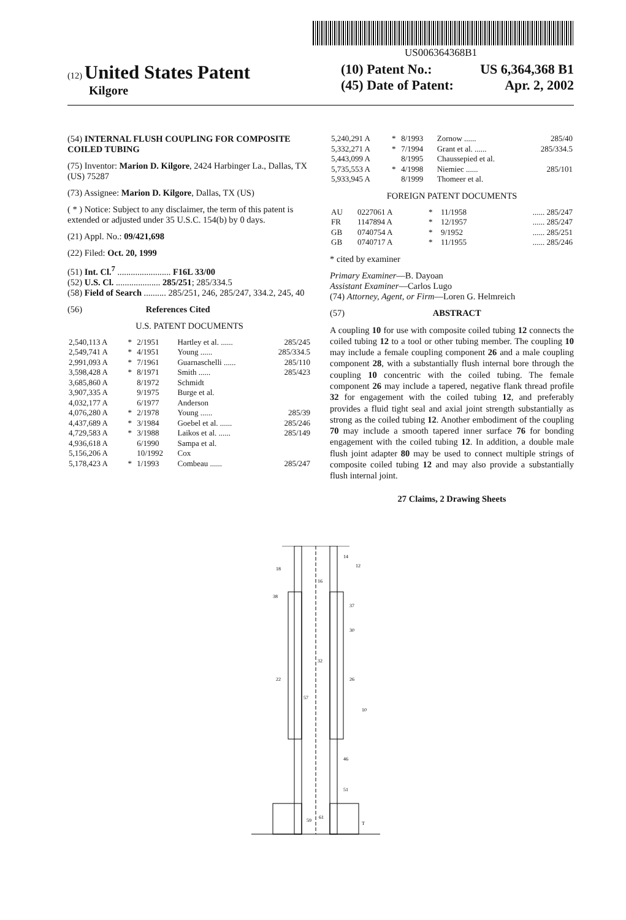US006364368B1
(12) United States Patent
Kilgore
(10) Patent No.: US 6,364,368 B1
(45) Date of Patent: Apr. 2, 2002
(54) INTERNAL FLUSH COUPLING FOR COMPOSITE COILED TUBING
(75) Inventor: Marion D. Kilgore, 2424 Harbinger La., Dallas, TX (US) 75287
(73) Assignee: Marion D. Kilgore, Dallas, TX (US)
( * ) Notice: Subject to any disclaimer, the term of this patent is extended or adjusted under 35 U.S.C. 154(b) by 0 days.
(21) Appl. No.: 09/421,698
(22) Filed: Oct. 20, 1999
(51) Int. Cl.<sup>7</sup> ........................ F16L 33/00
(52) U.S. Cl. .................... 285/251; 285/334.5
(58) Field of Search .......... 285/251, 246, 285/247, 334.2, 245, 40
(56) References Cited
U.S. PATENT DOCUMENTS
| 2,540,113 A | * | 2/1951 | Hartley et al. ...... | 285/245 |
| 2,549,741 A | * | 4/1951 | Young ...... | 285/334.5 |
| 2,991,093 A | * | 7/1961 | Guarnaschelli ...... | 285/110 |
| 3,598,428 A | * | 8/1971 | Smith ...... | 285/423 |
| 3,685,860 A | | 8/1972 | Schmidt | |
| 3,907,335 A | | 9/1975 | Burge et al. | |
| 4,032,177 A | | 6/1977 | Anderson | |
| 4,076,280 A | * | 2/1978 | Young ...... | 285/39 |
| 4,437,689 A | * | 3/1984 | Goebel et al. ...... | 285/246 |
| 4,729,583 A | * | 3/1988 | Laikos et al. ...... | 285/149 |
| 4,936,618 A | | 6/1990 | Sampa et al. | |
| 5,156,206 A | | 10/1992 | Cox | |
| 5,178,423 A | * | 1/1993 | Combeau ...... | 285/247 |
| 5,240,291 A | * | 8/1993 | Zornow ...... | 285/40 |
| 5,332,271 A | * | 7/1994 | Grant et al. ...... | 285/334.5 |
| 5,443,099 A | | 8/1995 | Chaussepied et al. | |
| 5,735,553 A | * | 4/1998 | Niemiec ...... | 285/101 |
| 5,933,945 A | | 8/1999 | Thomeer et al. | |
FOREIGN PATENT DOCUMENTS
| AU | 0227061 A | * | 11/1958 | ...... 285/247 |
| FR | 1147894 A | * | 12/1957 | ...... 285/247 |
| GB | 0740754 A | * | 9/1952 | ...... 285/251 |
| GB | 0740717 A | * | 11/1955 | ...... 285/246 |
* cited by examiner
Primary Examiner—B. Dayoan
Assistant Examiner—Carlos Lugo
(74) Attorney, Agent, or Firm—Loren G. Helmreich
(57) ABSTRACT
A coupling 10 for use with composite coiled tubing 12 connects the coiled tubing 12 to a tool or other tubing member. The coupling 10 may include a female coupling component 26 and a male coupling component 28, with a substantially flush internal bore through the coupling 10 concentric with the coiled tubing. The female component 26 may include a tapered, negative flank thread profile 32 for engagement with the coiled tubing 12, and preferably provides a fluid tight seal and axial joint strength substantially as strong as the coiled tubing 12. Another embodiment of the coupling 70 may include a smooth tapered inner surface 76 for bonding engagement with the coiled tubing 12. In addition, a double male flush joint adapter 80 may be used to connect multiple strings of composite coiled tubing 12 and may also provide a substantially flush internal joint.
27 Claims, 2 Drawing Sheets
18
14
12
16
38
37
30
32
22
26
57
10
46
51
59
61
T